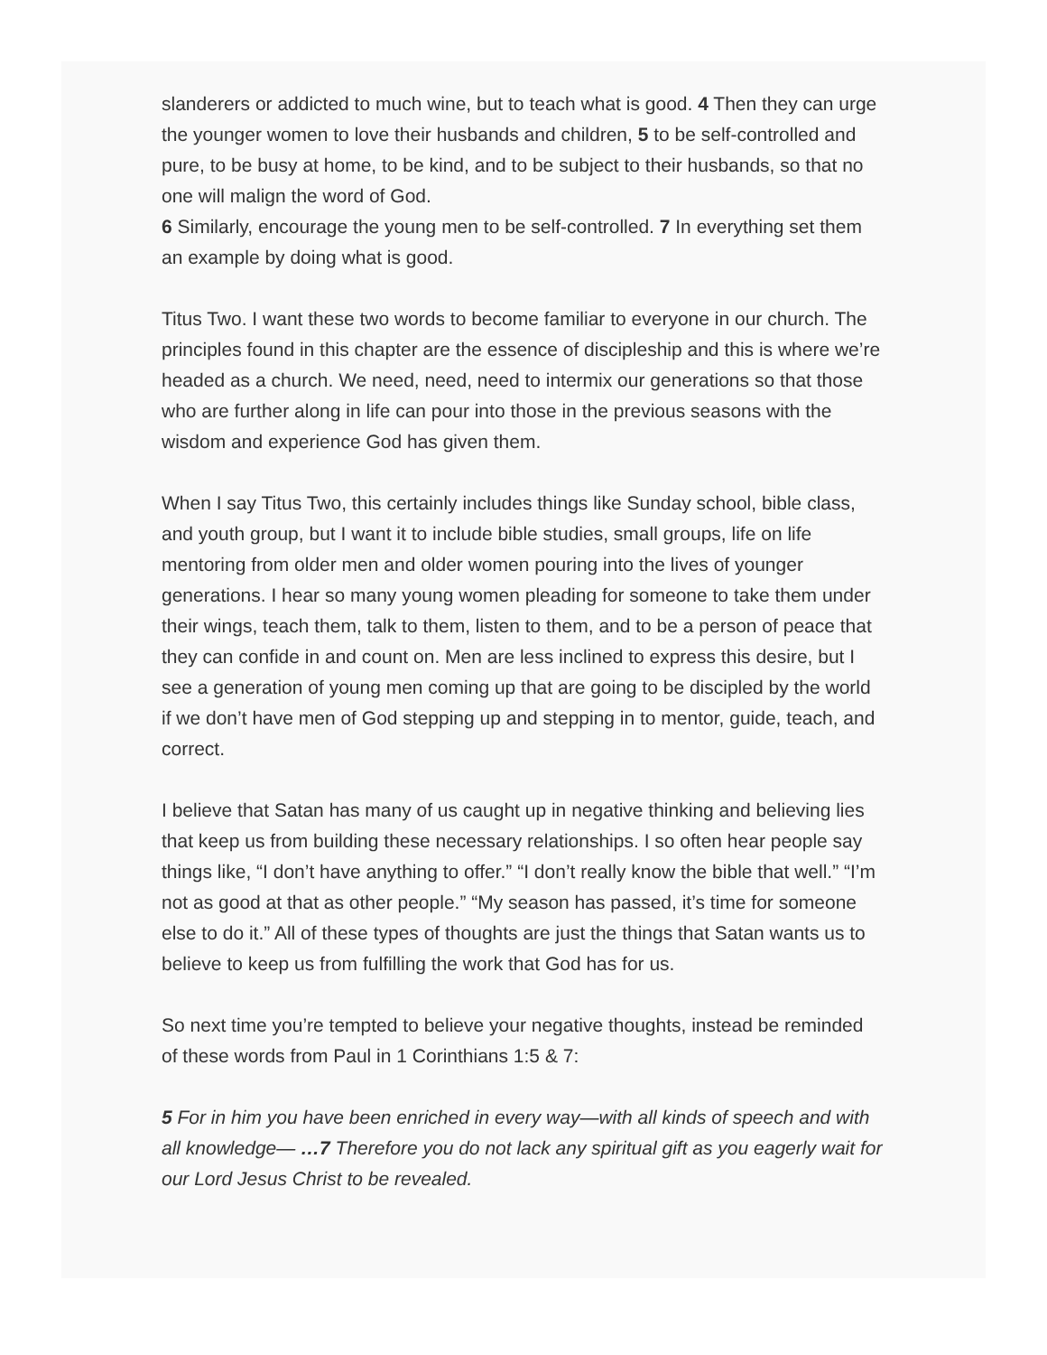slanderers or addicted to much wine, but to teach what is good. 4 Then they can urge the younger women to love their husbands and children, 5 to be self-controlled and pure, to be busy at home, to be kind, and to be subject to their husbands, so that no one will malign the word of God.
6 Similarly, encourage the young men to be self-controlled. 7 In everything set them an example by doing what is good.
Titus Two. I want these two words to become familiar to everyone in our church. The principles found in this chapter are the essence of discipleship and this is where we’re headed as a church. We need, need, need to intermix our generations so that those who are further along in life can pour into those in the previous seasons with the wisdom and experience God has given them.
When I say Titus Two, this certainly includes things like Sunday school, bible class, and youth group, but I want it to include bible studies, small groups, life on life mentoring from older men and older women pouring into the lives of younger generations. I hear so many young women pleading for someone to take them under their wings, teach them, talk to them, listen to them, and to be a person of peace that they can confide in and count on. Men are less inclined to express this desire, but I see a generation of young men coming up that are going to be discipled by the world if we don’t have men of God stepping up and stepping in to mentor, guide, teach, and correct.
I believe that Satan has many of us caught up in negative thinking and believing lies that keep us from building these necessary relationships. I so often hear people say things like, “I don’t have anything to offer.” “I don’t really know the bible that well.” “I’m not as good at that as other people.” “My season has passed, it’s time for someone else to do it.” All of these types of thoughts are just the things that Satan wants us to believe to keep us from fulfilling the work that God has for us.
So next time you’re tempted to believe your negative thoughts, instead be reminded of these words from Paul in 1 Corinthians 1:5 & 7:
5 For in him you have been enriched in every way—with all kinds of speech and with all knowledge— …7 Therefore you do not lack any spiritual gift as you eagerly wait for our Lord Jesus Christ to be revealed.